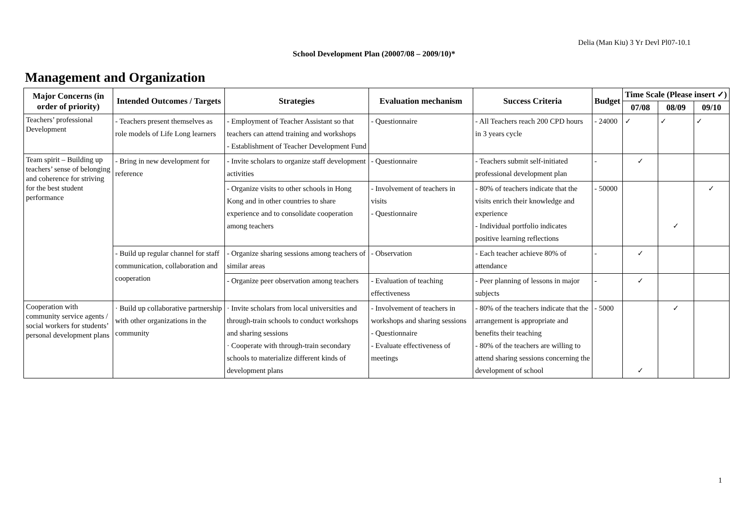Delia (Man Kiu) 3 Yr Devl Pl07-10.1
School Development Plan (20007/08 – 2009/10)*
Management and Organization
| Major Concerns (in order of priority) | Intended Outcomes / Targets | Strategies | Evaluation mechanism | Success Criteria | Budget | Time Scale (Please insert ✓) | | |
| --- | --- | --- | --- | --- | --- | --- | --- | --- |
| | | | | | | 07/08 | 08/09 | 09/10 |
| Teachers’ professional Development | - Teachers present themselves as role models of Life Long learners | - Employment of Teacher Assistant so that teachers can attend training and workshops - Establishment of Teacher Development Fund | - Questionnaire | - All Teachers reach 200 CPD hours in 3 years cycle | - 24000 | ✓ | ✓ | ✓ |
| Team spirit – Building up teachers’ sense of belonging and coherence for striving for the best student performance | - Bring in new development for reference | - Invite scholars to organize staff development activities | - Questionnaire | - Teachers submit self-initiated professional development plan | - | ✓ | | |
| | | - Organize visits to other schools in Hong Kong and in other countries to share experience and to consolidate cooperation among teachers | - Involvement of teachers in visits - Questionnaire | - 80% of teachers indicate that the visits enrich their knowledge and experience - Individual portfolio indicates positive learning reflections | - 50000 | | ✓ | ✓ |
| | - Build up regular channel for staff communication, collaboration and cooperation | - Organize sharing sessions among teachers of similar areas | - Observation | - Each teacher achieve 80% of attendance | - | ✓ | | |
| | | - Organize peer observation among teachers | - Evaluation of teaching effectiveness | - Peer planning of lessons in major subjects | - | ✓ | | |
| Cooperation with community service agents / social workers for students’ personal development plans | · Build up collaborative partnership with other organizations in the community | · Invite scholars from local universities and through-train schools to conduct workshops and sharing sessions · Cooperate with through-train secondary schools to materialize different kinds of development plans | - Involvement of teachers in workshops and sharing sessions - Questionnaire - Evaluate effectiveness of meetings | - 80% of the teachers indicate that the arrangement is appropriate and benefits their teaching - 80% of the teachers are willing to attend sharing sessions concerning the development of school | - 5000 | ✓ | ✓ | |
1